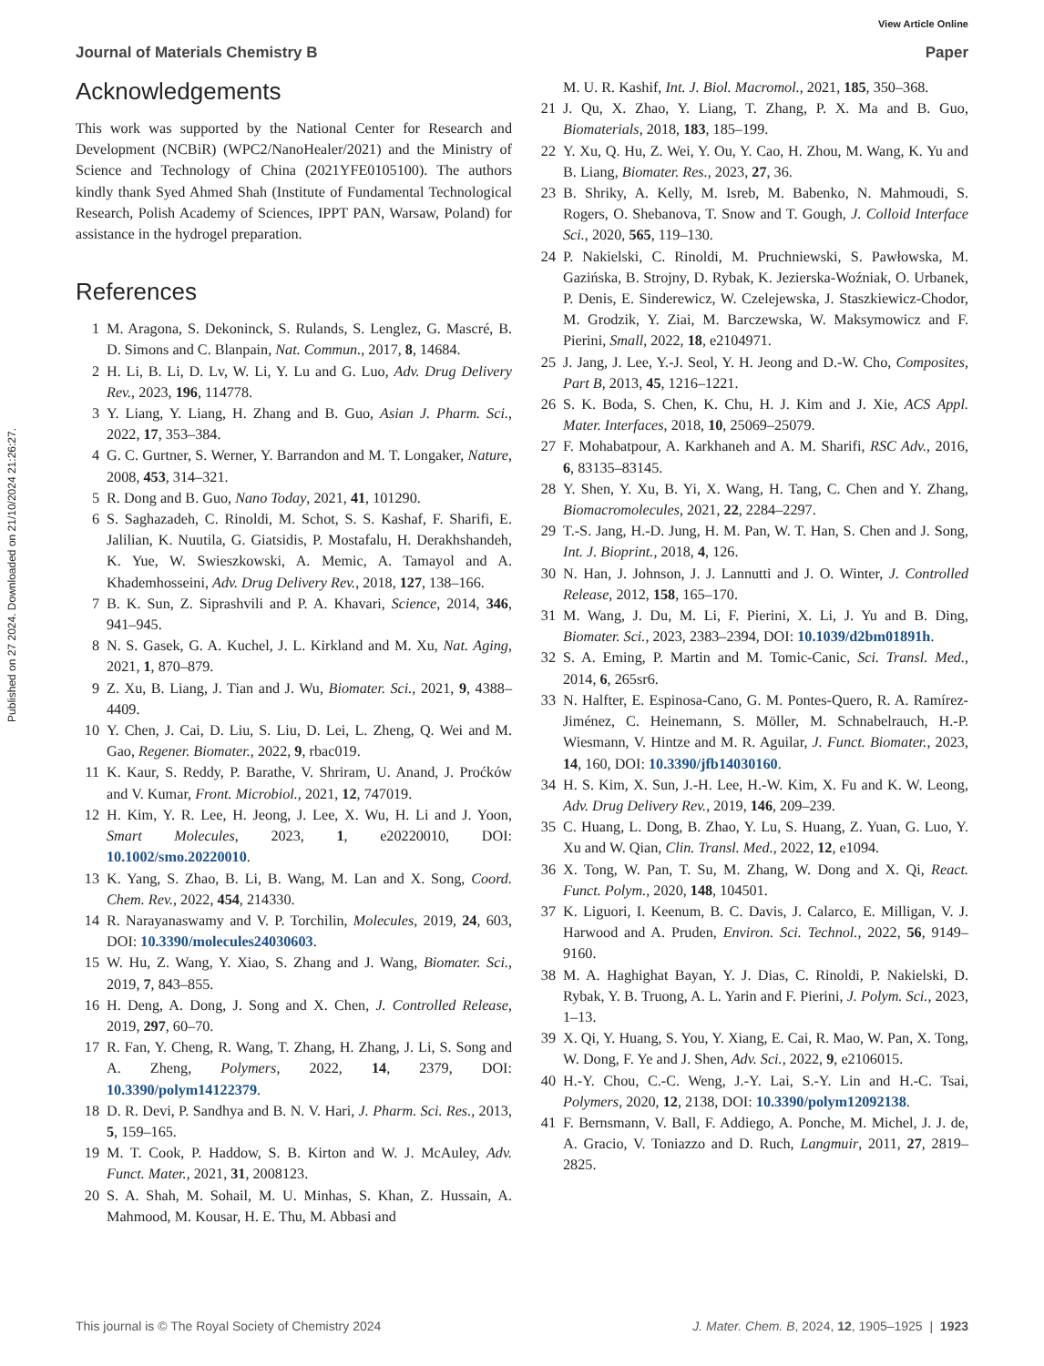View Article Online
Journal of Materials Chemistry B Paper
Published on 27 2024. Downloaded on 21/10/2024 21:26:27.
Acknowledgements
This work was supported by the National Center for Research and Development (NCBiR) (WPC2/NanoHealer/2021) and the Ministry of Science and Technology of China (2021YFE0105100). The authors kindly thank Syed Ahmed Shah (Institute of Fundamental Technological Research, Polish Academy of Sciences, IPPT PAN, Warsaw, Poland) for assistance in the hydrogel preparation.
References
1 M. Aragona, S. Dekoninck, S. Rulands, S. Lenglez, G. Mascré, B. D. Simons and C. Blanpain, Nat. Commun., 2017, 8, 14684.
2 H. Li, B. Li, D. Lv, W. Li, Y. Lu and G. Luo, Adv. Drug Delivery Rev., 2023, 196, 114778.
3 Y. Liang, Y. Liang, H. Zhang and B. Guo, Asian J. Pharm. Sci., 2022, 17, 353–384.
4 G. C. Gurtner, S. Werner, Y. Barrandon and M. T. Longaker, Nature, 2008, 453, 314–321.
5 R. Dong and B. Guo, Nano Today, 2021, 41, 101290.
6 S. Saghazadeh, C. Rinoldi, M. Schot, S. S. Kashaf, F. Sharifi, E. Jalilian, K. Nuutila, G. Giatsidis, P. Mostafalu, H. Derakhshandeh, K. Yue, W. Swieszkowski, A. Memic, A. Tamayol and A. Khademhosseini, Adv. Drug Delivery Rev., 2018, 127, 138–166.
7 B. K. Sun, Z. Siprashvili and P. A. Khavari, Science, 2014, 346, 941–945.
8 N. S. Gasek, G. A. Kuchel, J. L. Kirkland and M. Xu, Nat. Aging, 2021, 1, 870–879.
9 Z. Xu, B. Liang, J. Tian and J. Wu, Biomater. Sci., 2021, 9, 4388–4409.
10 Y. Chen, J. Cai, D. Liu, S. Liu, D. Lei, L. Zheng, Q. Wei and M. Gao, Regener. Biomater., 2022, 9, rbac019.
11 K. Kaur, S. Reddy, P. Barathe, V. Shriram, U. Anand, J. Proćków and V. Kumar, Front. Microbiol., 2021, 12, 747019.
12 H. Kim, Y. R. Lee, H. Jeong, J. Lee, X. Wu, H. Li and J. Yoon, Smart Molecules, 2023, 1, e20220010, DOI: 10.1002/smo.20220010.
13 K. Yang, S. Zhao, B. Li, B. Wang, M. Lan and X. Song, Coord. Chem. Rev., 2022, 454, 214330.
14 R. Narayanaswamy and V. P. Torchilin, Molecules, 2019, 24, 603, DOI: 10.3390/molecules24030603.
15 W. Hu, Z. Wang, Y. Xiao, S. Zhang and J. Wang, Biomater. Sci., 2019, 7, 843–855.
16 H. Deng, A. Dong, J. Song and X. Chen, J. Controlled Release, 2019, 297, 60–70.
17 R. Fan, Y. Cheng, R. Wang, T. Zhang, H. Zhang, J. Li, S. Song and A. Zheng, Polymers, 2022, 14, 2379, DOI: 10.3390/polym14122379.
18 D. R. Devi, P. Sandhya and B. N. V. Hari, J. Pharm. Sci. Res., 2013, 5, 159–165.
19 M. T. Cook, P. Haddow, S. B. Kirton and W. J. McAuley, Adv. Funct. Mater., 2021, 31, 2008123.
20 S. A. Shah, M. Sohail, M. U. Minhas, S. Khan, Z. Hussain, A. Mahmood, M. Kousar, H. E. Thu, M. Abbasi and
M. U. R. Kashif, Int. J. Biol. Macromol., 2021, 185, 350–368.
21 J. Qu, X. Zhao, Y. Liang, T. Zhang, P. X. Ma and B. Guo, Biomaterials, 2018, 183, 185–199.
22 Y. Xu, Q. Hu, Z. Wei, Y. Ou, Y. Cao, H. Zhou, M. Wang, K. Yu and B. Liang, Biomater. Res., 2023, 27, 36.
23 B. Shriky, A. Kelly, M. Isreb, M. Babenko, N. Mahmoudi, S. Rogers, O. Shebanova, T. Snow and T. Gough, J. Colloid Interface Sci., 2020, 565, 119–130.
24 P. Nakielski, C. Rinoldi, M. Pruchniewski, S. Pawłowska, M. Gazińska, B. Strojny, D. Rybak, K. Jezierska-Woźniak, O. Urbanek, P. Denis, E. Sinderewicz, W. Czelejewska, J. Staszkiewicz-Chodor, M. Grodzik, Y. Ziai, M. Barczewska, W. Maksymowicz and F. Pierini, Small, 2022, 18, e2104971.
25 J. Jang, J. Lee, Y.-J. Seol, Y. H. Jeong and D.-W. Cho, Composites, Part B, 2013, 45, 1216–1221.
26 S. K. Boda, S. Chen, K. Chu, H. J. Kim and J. Xie, ACS Appl. Mater. Interfaces, 2018, 10, 25069–25079.
27 F. Mohabatpour, A. Karkhaneh and A. M. Sharifi, RSC Adv., 2016, 6, 83135–83145.
28 Y. Shen, Y. Xu, B. Yi, X. Wang, H. Tang, C. Chen and Y. Zhang, Biomacromolecules, 2021, 22, 2284–2297.
29 T.-S. Jang, H.-D. Jung, H. M. Pan, W. T. Han, S. Chen and J. Song, Int. J. Bioprint., 2018, 4, 126.
30 N. Han, J. Johnson, J. J. Lannutti and J. O. Winter, J. Controlled Release, 2012, 158, 165–170.
31 M. Wang, J. Du, M. Li, F. Pierini, X. Li, J. Yu and B. Ding, Biomater. Sci., 2023, 2383–2394, DOI: 10.1039/d2bm01891h.
32 S. A. Eming, P. Martin and M. Tomic-Canic, Sci. Transl. Med., 2014, 6, 265sr6.
33 N. Halfter, E. Espinosa-Cano, G. M. Pontes-Quero, R. A. Ramírez-Jiménez, C. Heinemann, S. Möller, M. Schnabelrauch, H.-P. Wiesmann, V. Hintze and M. R. Aguilar, J. Funct. Biomater., 2023, 14, 160, DOI: 10.3390/jfb14030160.
34 H. S. Kim, X. Sun, J.-H. Lee, H.-W. Kim, X. Fu and K. W. Leong, Adv. Drug Delivery Rev., 2019, 146, 209–239.
35 C. Huang, L. Dong, B. Zhao, Y. Lu, S. Huang, Z. Yuan, G. Luo, Y. Xu and W. Qian, Clin. Transl. Med., 2022, 12, e1094.
36 X. Tong, W. Pan, T. Su, M. Zhang, W. Dong and X. Qi, React. Funct. Polym., 2020, 148, 104501.
37 K. Liguori, I. Keenum, B. C. Davis, J. Calarco, E. Milligan, V. J. Harwood and A. Pruden, Environ. Sci. Technol., 2022, 56, 9149–9160.
38 M. A. Haghighat Bayan, Y. J. Dias, C. Rinoldi, P. Nakielski, D. Rybak, Y. B. Truong, A. L. Yarin and F. Pierini, J. Polym. Sci., 2023, 1–13.
39 X. Qi, Y. Huang, S. You, Y. Xiang, E. Cai, R. Mao, W. Pan, X. Tong, W. Dong, F. Ye and J. Shen, Adv. Sci., 2022, 9, e2106015.
40 H.-Y. Chou, C.-C. Weng, J.-Y. Lai, S.-Y. Lin and H.-C. Tsai, Polymers, 2020, 12, 2138, DOI: 10.3390/polym12092138.
41 F. Bernsmann, V. Ball, F. Addiego, A. Ponche, M. Michel, J. J. de, A. Gracio, V. Toniazzo and D. Ruch, Langmuir, 2011, 27, 2819–2825.
This journal is © The Royal Society of Chemistry 2024 J. Mater. Chem. B, 2024, 12, 1905–1925 | 1923